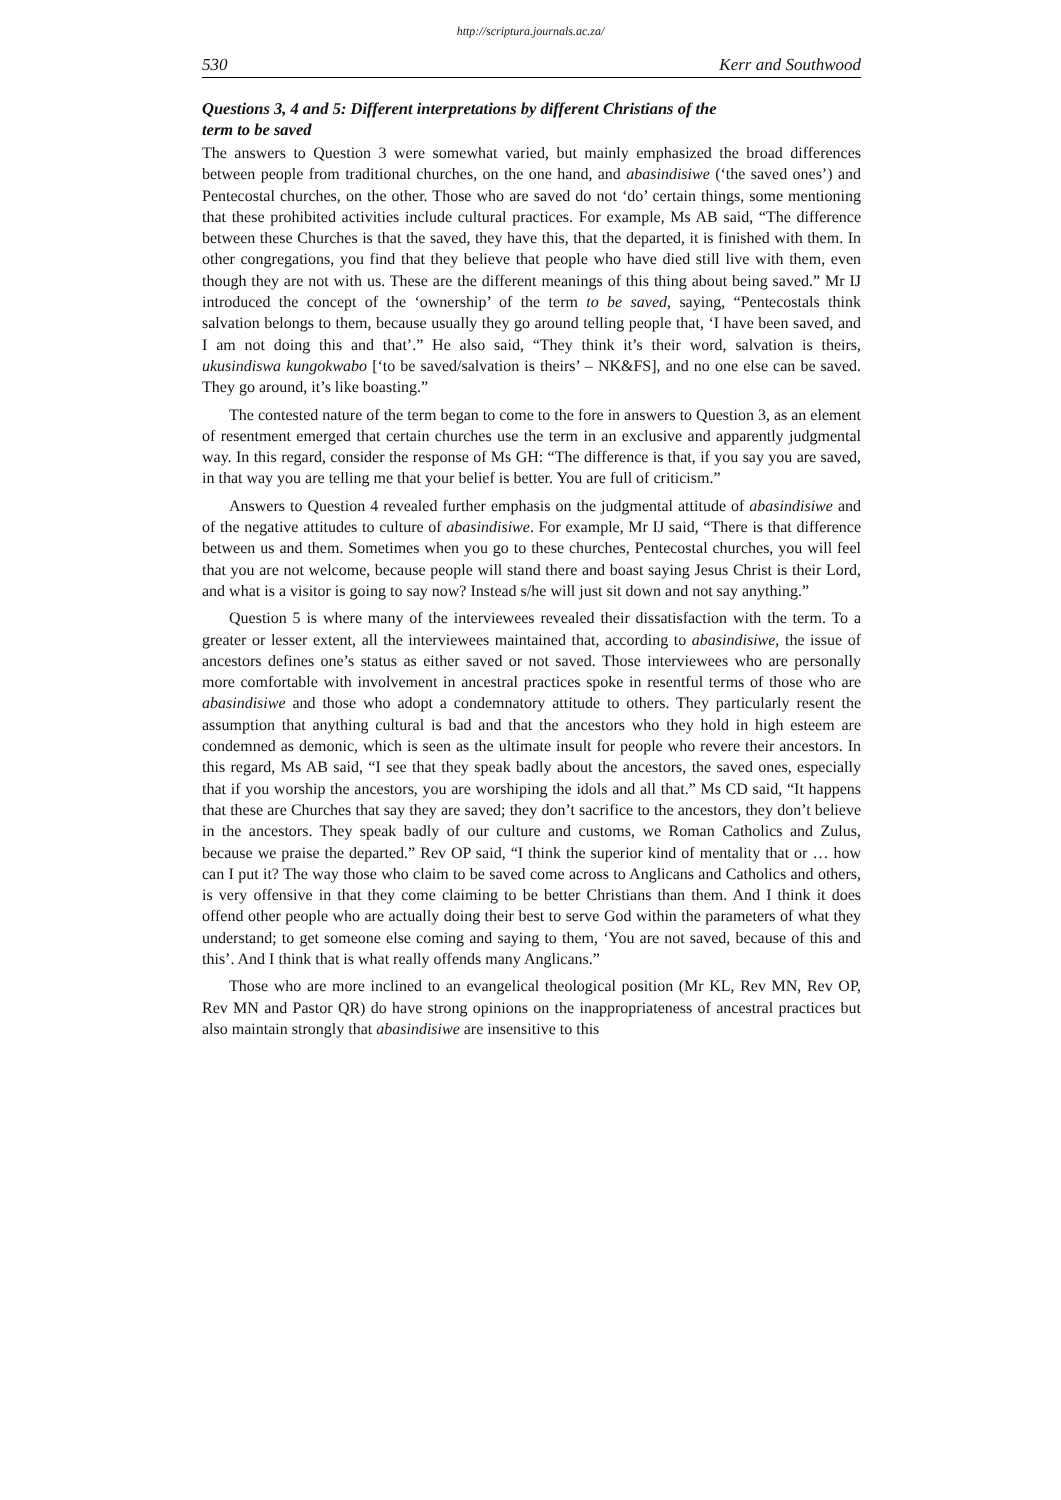http://scriptura.journals.ac.za/
530 Kerr and Southwood
Questions 3, 4 and 5: Different interpretations by different Christians of the term to be saved
The answers to Question 3 were somewhat varied, but mainly emphasized the broad differences between people from traditional churches, on the one hand, and abasindisiwe (‘the saved ones’) and Pentecostal churches, on the other. Those who are saved do not ‘do’ certain things, some mentioning that these prohibited activities include cultural practices. For example, Ms AB said, “The difference between these Churches is that the saved, they have this, that the departed, it is finished with them. In other congregations, you find that they believe that people who have died still live with them, even though they are not with us. These are the different meanings of this thing about being saved.” Mr IJ introduced the concept of the ‘ownership’ of the term to be saved, saying, “Pentecostals think salvation belongs to them, because usually they go around telling people that, ‘I have been saved, and I am not doing this and that’.” He also said, “They think it’s their word, salvation is theirs, ukusindiswa kungokwabo [‘to be saved/salvation is theirs’ – NK&FS], and no one else can be saved. They go around, it’s like boasting.”
The contested nature of the term began to come to the fore in answers to Question 3, as an element of resentment emerged that certain churches use the term in an exclusive and apparently judgmental way. In this regard, consider the response of Ms GH: “The difference is that, if you say you are saved, in that way you are telling me that your belief is better. You are full of criticism.”
Answers to Question 4 revealed further emphasis on the judgmental attitude of abasindisiwe and of the negative attitudes to culture of abasindisiwe. For example, Mr IJ said, “There is that difference between us and them. Sometimes when you go to these churches, Pentecostal churches, you will feel that you are not welcome, because people will stand there and boast saying Jesus Christ is their Lord, and what is a visitor is going to say now? Instead s/he will just sit down and not say anything.”
Question 5 is where many of the interviewees revealed their dissatisfaction with the term. To a greater or lesser extent, all the interviewees maintained that, according to abasindisiwe, the issue of ancestors defines one’s status as either saved or not saved. Those interviewees who are personally more comfortable with involvement in ancestral practices spoke in resentful terms of those who are abasindisiwe and those who adopt a condemnatory attitude to others. They particularly resent the assumption that anything cultural is bad and that the ancestors who they hold in high esteem are condemned as demonic, which is seen as the ultimate insult for people who revere their ancestors. In this regard, Ms AB said, “I see that they speak badly about the ancestors, the saved ones, especially that if you worship the ancestors, you are worshiping the idols and all that.” Ms CD said, “It happens that these are Churches that say they are saved; they don’t sacrifice to the ancestors, they don’t believe in the ancestors. They speak badly of our culture and customs, we Roman Catholics and Zulus, because we praise the departed.” Rev OP said, “I think the superior kind of mentality that or … how can I put it? The way those who claim to be saved come across to Anglicans and Catholics and others, is very offensive in that they come claiming to be better Christians than them. And I think it does offend other people who are actually doing their best to serve God within the parameters of what they understand; to get someone else coming and saying to them, ‘You are not saved, because of this and this’. And I think that is what really offends many Anglicans.”
Those who are more inclined to an evangelical theological position (Mr KL, Rev MN, Rev OP, Rev MN and Pastor QR) do have strong opinions on the inappropriateness of ancestral practices but also maintain strongly that abasindisiwe are insensitive to this